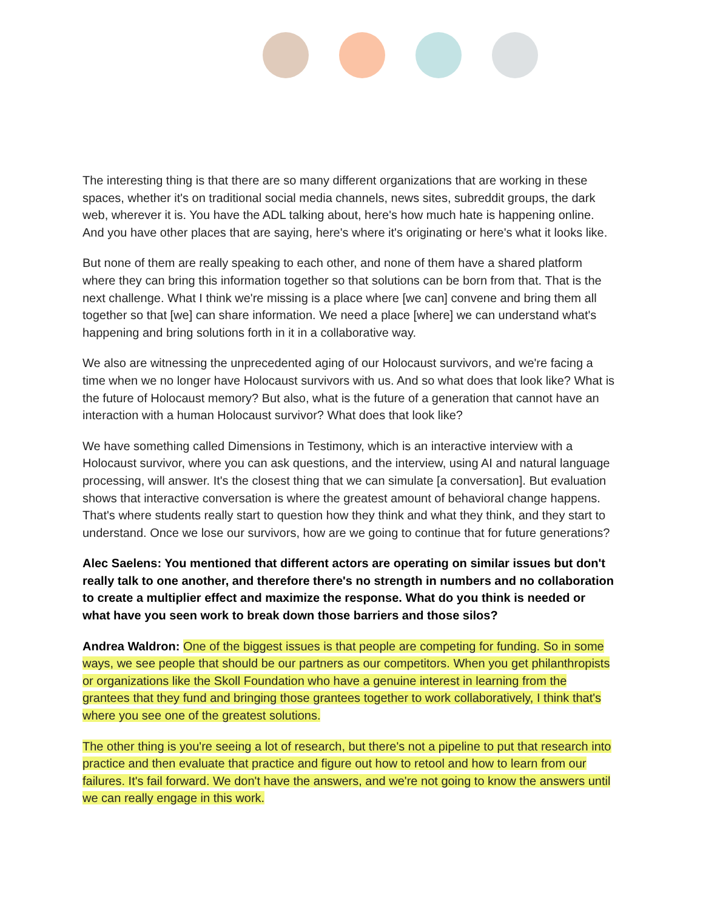The interesting thing is that there are so many different organizations that are working in these spaces, whether it's on traditional social media channels, news sites, subreddit groups, the dark web, wherever it is. You have the ADL talking about, here's how much hate is happening online. And you have other places that are saying, here's where it's originating or here's what it looks like.
But none of them are really speaking to each other, and none of them have a shared platform where they can bring this information together so that solutions can be born from that. That is the next challenge. What I think we're missing is a place where [we can] convene and bring them all together so that [we] can share information. We need a place [where] we can understand what's happening and bring solutions forth in it in a collaborative way.
We also are witnessing the unprecedented aging of our Holocaust survivors, and we're facing a time when we no longer have Holocaust survivors with us. And so what does that look like? What is the future of Holocaust memory? But also, what is the future of a generation that cannot have an interaction with a human Holocaust survivor? What does that look like?
We have something called Dimensions in Testimony, which is an interactive interview with a Holocaust survivor, where you can ask questions, and the interview, using AI and natural language processing, will answer. It's the closest thing that we can simulate [a conversation]. But evaluation shows that interactive conversation is where the greatest amount of behavioral change happens. That's where students really start to question how they think and what they think, and they start to understand. Once we lose our survivors, how are we going to continue that for future generations?
Alec Saelens: You mentioned that different actors are operating on similar issues but don't really talk to one another, and therefore there's no strength in numbers and no collaboration to create a multiplier effect and maximize the response. What do you think is needed or what have you seen work to break down those barriers and those silos?
Andrea Waldron: One of the biggest issues is that people are competing for funding. So in some ways, we see people that should be our partners as our competitors. When you get philanthropists or organizations like the Skoll Foundation who have a genuine interest in learning from the grantees that they fund and bringing those grantees together to work collaboratively, I think that's where you see one of the greatest solutions.
The other thing is you're seeing a lot of research, but there's not a pipeline to put that research into practice and then evaluate that practice and figure out how to retool and how to learn from our failures. It's fail forward. We don't have the answers, and we're not going to know the answers until we can really engage in this work.